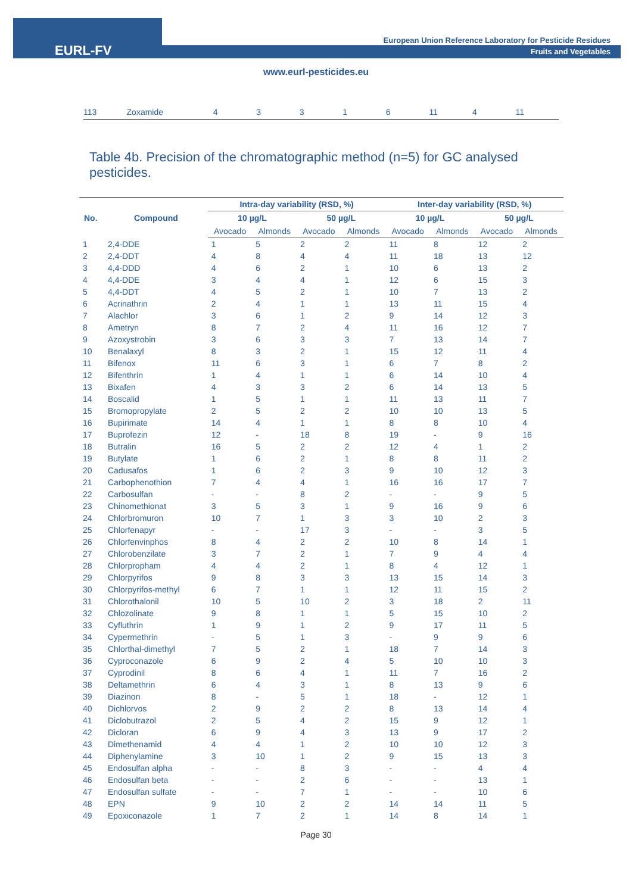EURL-FV
European Union Reference Laboratory for Pesticide Residues
Fruits and Vegetables
www.eurl-pesticides.eu
113 Zoxamide 43316 11 4 11
Table 4b. Precision of the chromatographic method (n=5) for GC analysed pesticides.
| No. | Compound | Intra-day variability (RSD, %) | | | | Inter-day variability (RSD, %) | | | |
| --- | --- | --- | --- | --- | --- | --- | --- | --- | --- |
| | | 10 µg/L | | 50 µg/L | | 10 µg/L | | 50 µg/L | |
| | | Avocado | Almonds | Avocado | Almonds | Avocado | Almonds | Avocado | Almonds |
| 1 | 2,4-DDE | 1 | 5 | 2 | 2 | 11 | 8 | 12 | 2 |
| 2 | 2,4-DDT | 4 | 8 | 4 | 4 | 11 | 18 | 13 | 12 |
| 3 | 4,4-DDD | 4 | 6 | 2 | 1 | 10 | 6 | 13 | 2 |
| 4 | 4,4-DDE | 3 | 4 | 4 | 1 | 12 | 6 | 15 | 3 |
| 5 | 4,4-DDT | 4 | 5 | 2 | 1 | 10 | 7 | 13 | 2 |
| 6 | Acrinathrin | 2 | 4 | 1 | 1 | 13 | 11 | 15 | 4 |
| 7 | Alachlor | 3 | 6 | 1 | 2 | 9 | 14 | 12 | 3 |
| 8 | Ametryn | 8 | 7 | 2 | 4 | 11 | 16 | 12 | 7 |
| 9 | Azoxystrobin | 3 | 6 | 3 | 3 | 7 | 13 | 14 | 7 |
| 10 | Benalaxyl | 8 | 3 | 2 | 1 | 15 | 12 | 11 | 4 |
| 11 | Bifenox | 11 | 6 | 3 | 1 | 6 | 7 | 8 | 2 |
| 12 | Bifenthrin | 1 | 4 | 1 | 1 | 6 | 14 | 10 | 4 |
| 13 | Bixafen | 4 | 3 | 3 | 2 | 6 | 14 | 13 | 5 |
| 14 | Boscalid | 1 | 5 | 1 | 1 | 11 | 13 | 11 | 7 |
| 15 | Bromopropylate | 2 | 5 | 2 | 2 | 10 | 10 | 13 | 5 |
| 16 | Bupirimate | 14 | 4 | 1 | 1 | 8 | 8 | 10 | 4 |
| 17 | Buprofezin | 12 | - | 18 | 8 | 19 | - | 9 | 16 |
| 18 | Butralin | 16 | 5 | 2 | 2 | 12 | 4 | 1 | 2 |
| 19 | Butylate | 1 | 6 | 2 | 1 | 8 | 8 | 11 | 2 |
| 20 | Cadusafos | 1 | 6 | 2 | 3 | 9 | 10 | 12 | 3 |
| 21 | Carbophenothion | 7 | 4 | 4 | 1 | 16 | 16 | 17 | 7 |
| 22 | Carbosulfan | - | - | 8 | 2 | - | - | 9 | 5 |
| 23 | Chinomethionat | 3 | 5 | 3 | 1 | 9 | 16 | 9 | 6 |
| 24 | Chlorbromuron | 10 | 7 | 1 | 3 | 3 | 10 | 2 | 3 |
| 25 | Chlorfenapyr | - | - | 17 | 3 | - | - | 3 | 5 |
| 26 | Chlorfenvinphos | 8 | 4 | 2 | 2 | 10 | 8 | 14 | 1 |
| 27 | Chlorobenzilate | 3 | 7 | 2 | 1 | 7 | 9 | 4 | 4 |
| 28 | Chlorpropham | 4 | 4 | 2 | 1 | 8 | 4 | 12 | 1 |
| 29 | Chlorpyrifos | 9 | 8 | 3 | 3 | 13 | 15 | 14 | 3 |
| 30 | Chlorpyrifos-methyl | 6 | 7 | 1 | 1 | 12 | 11 | 15 | 2 |
| 31 | Chlorothalonil | 10 | 5 | 10 | 2 | 3 | 18 | 2 | 11 |
| 32 | Chlozolinate | 9 | 8 | 1 | 1 | 5 | 15 | 10 | 2 |
| 33 | Cyfluthrin | 1 | 9 | 1 | 2 | 9 | 17 | 11 | 5 |
| 34 | Cypermethrin | - | 5 | 1 | 3 | - | 9 | 9 | 6 |
| 35 | Chlorthal-dimethyl | 7 | 5 | 2 | 1 | 18 | 7 | 14 | 3 |
| 36 | Cyproconazole | 6 | 9 | 2 | 4 | 5 | 10 | 10 | 3 |
| 37 | Cyprodinil | 8 | 6 | 4 | 1 | 11 | 7 | 16 | 2 |
| 38 | Deltamethrin | 6 | 4 | 3 | 1 | 8 | 13 | 9 | 6 |
| 39 | Diazinon | 8 | - | 5 | 1 | 18 | - | 12 | 1 |
| 40 | Dichlorvos | 2 | 9 | 2 | 2 | 8 | 13 | 14 | 4 |
| 41 | Diclobutrazol | 2 | 5 | 4 | 2 | 15 | 9 | 12 | 1 |
| 42 | Dicloran | 6 | 9 | 4 | 3 | 13 | 9 | 17 | 2 |
| 43 | Dimethenamid | 4 | 4 | 1 | 2 | 10 | 10 | 12 | 3 |
| 44 | Diphenylamine | 3 | 10 | 1 | 2 | 9 | 15 | 13 | 3 |
| 45 | Endosulfan alpha | - | - | 8 | 3 | - | - | 4 | 4 |
| 46 | Endosulfan beta | - | - | 2 | 6 | - | - | 13 | 1 |
| 47 | Endosulfan sulfate | - | - | 7 | 1 | - | - | 10 | 6 |
| 48 | EPN | 9 | 10 | 2 | 2 | 14 | 14 | 11 | 5 |
| 49 | Epoxiconazole | 1 | 7 | 2 | 1 | 14 | 8 | 14 | 1 |
Page 30